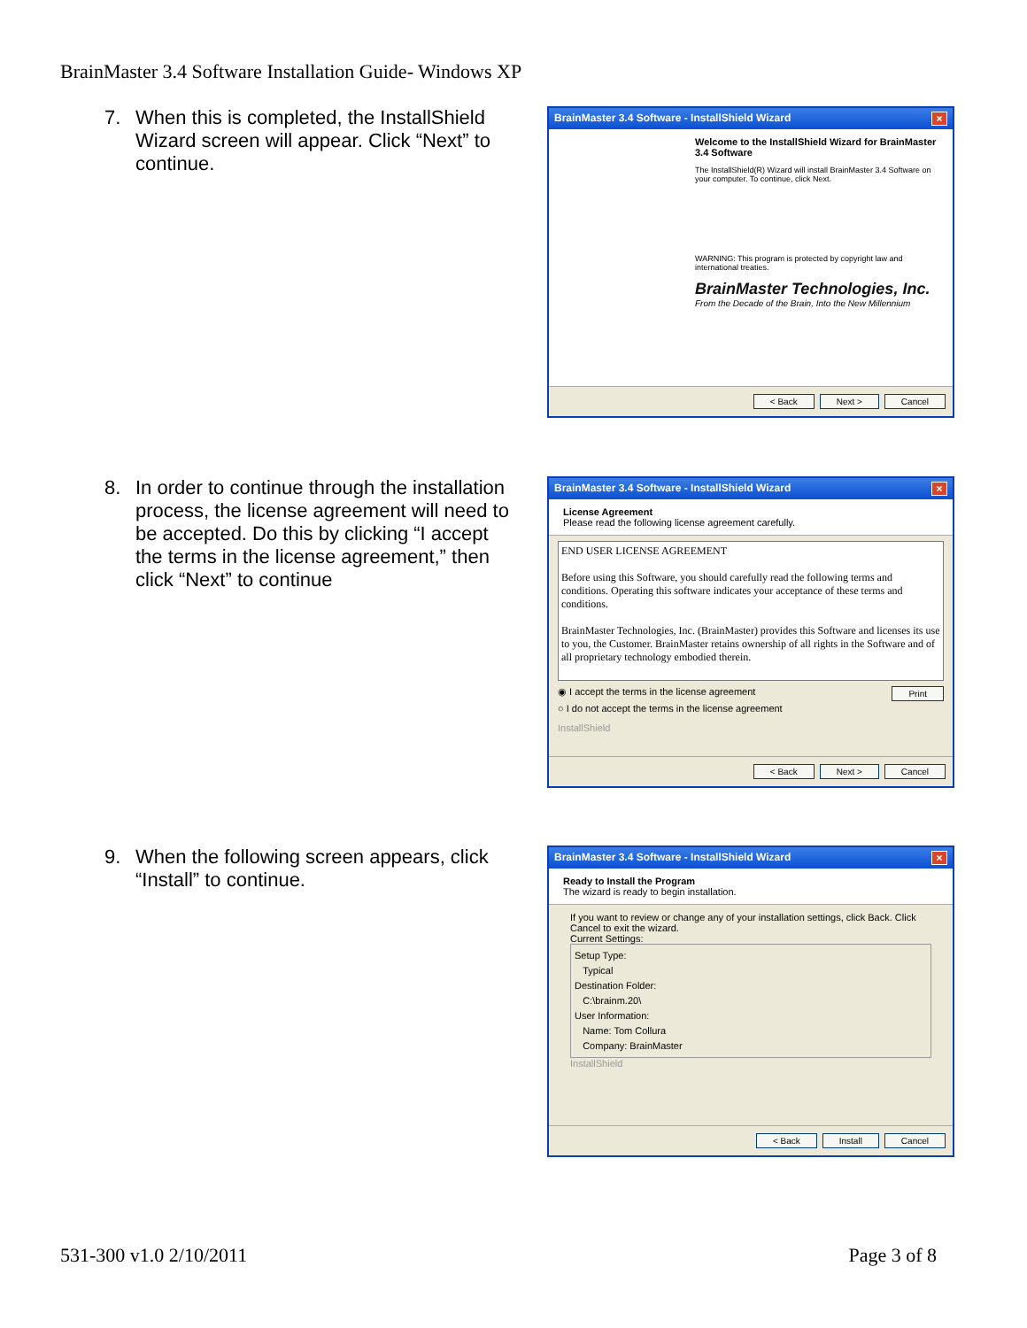BrainMaster 3.4 Software Installation Guide- Windows XP
7. When this is completed, the InstallShield Wizard screen will appear. Click “Next” to continue.
BrainMaster 3.4 Software - InstallShield Wizard ×
Welcome to the InstallShield Wizard for BrainMaster 3.4 Software
The InstallShield(R) Wizard will install BrainMaster 3.4 Software on your computer. To continue, click Next.
WARNING: This program is protected by copyright law and international treaties.
BrainMaster Technologies, Inc.
From the Decade of the Brain, Into the New Millennium
< Back Next > Cancel
8. In order to continue through the installation process, the license agreement will need to be accepted. Do this by clicking “I accept the terms in the license agreement,” then click “Next” to continue
BrainMaster 3.4 Software - InstallShield Wizard ×
License Agreement
Please read the following license agreement carefully.
END USER LICENSE AGREEMENT
Before using this Software, you should carefully read the following terms and conditions. Operating this software indicates your acceptance of these terms and conditions.
BrainMaster Technologies, Inc. (BrainMaster) provides this Software and licenses its use to you, the Customer. BrainMaster retains ownership of all rights in the Software and of all proprietary technology embodied therein.
◉ I accept the terms in the license agreement Print
○ I do not accept the terms in the license agreement
InstallShield
< Back Next > Cancel
9. When the following screen appears, click “Install” to continue.
BrainMaster 3.4 Software - InstallShield Wizard ×
Ready to Install the Program
The wizard is ready to begin installation.
If you want to review or change any of your installation settings, click Back. Click Cancel to exit the wizard.
Current Settings:
Setup Type:
Typical
Destination Folder:
C:\brainm.20\
User Information:
Name: Tom Collura
Company: BrainMaster
InstallShield
< Back Install Cancel
531-300 v1.0 2/10/2011 Page 3 of 8